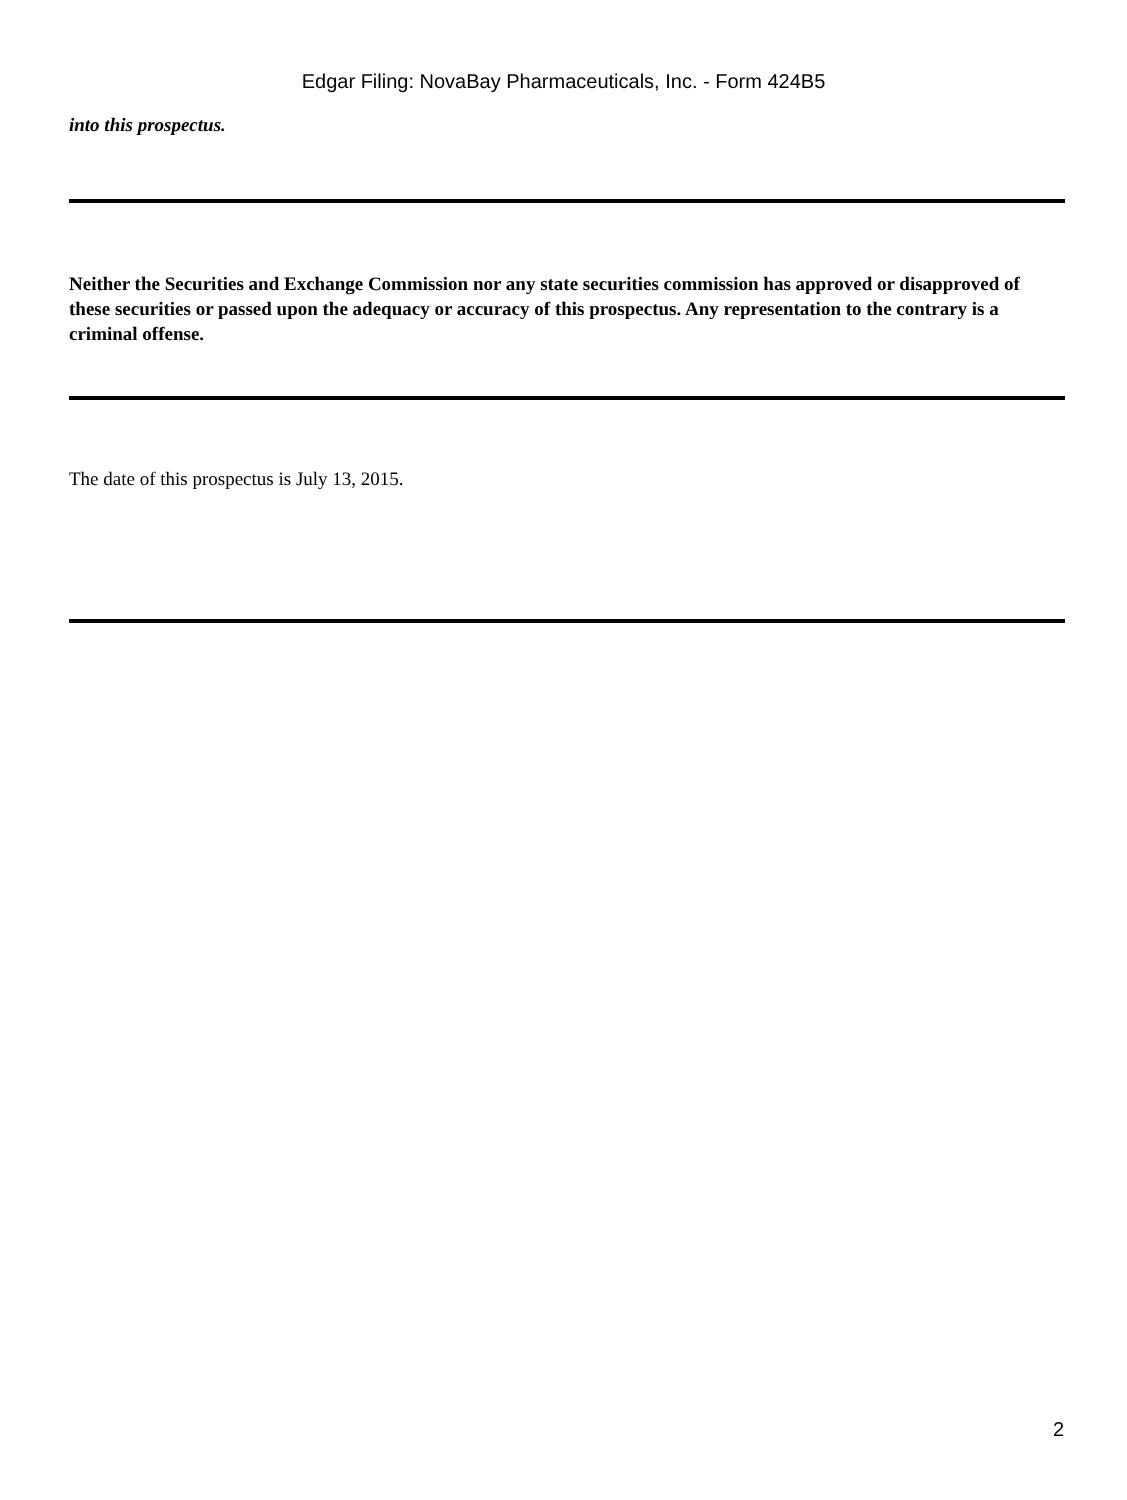Edgar Filing: NovaBay Pharmaceuticals, Inc. - Form 424B5
into this prospectus.
Neither the Securities and Exchange Commission nor any state securities commission has approved or disapproved of these securities or passed upon the adequacy or accuracy of this prospectus. Any representation to the contrary is a criminal offense.
The date of this prospectus is July 13, 2015.
2